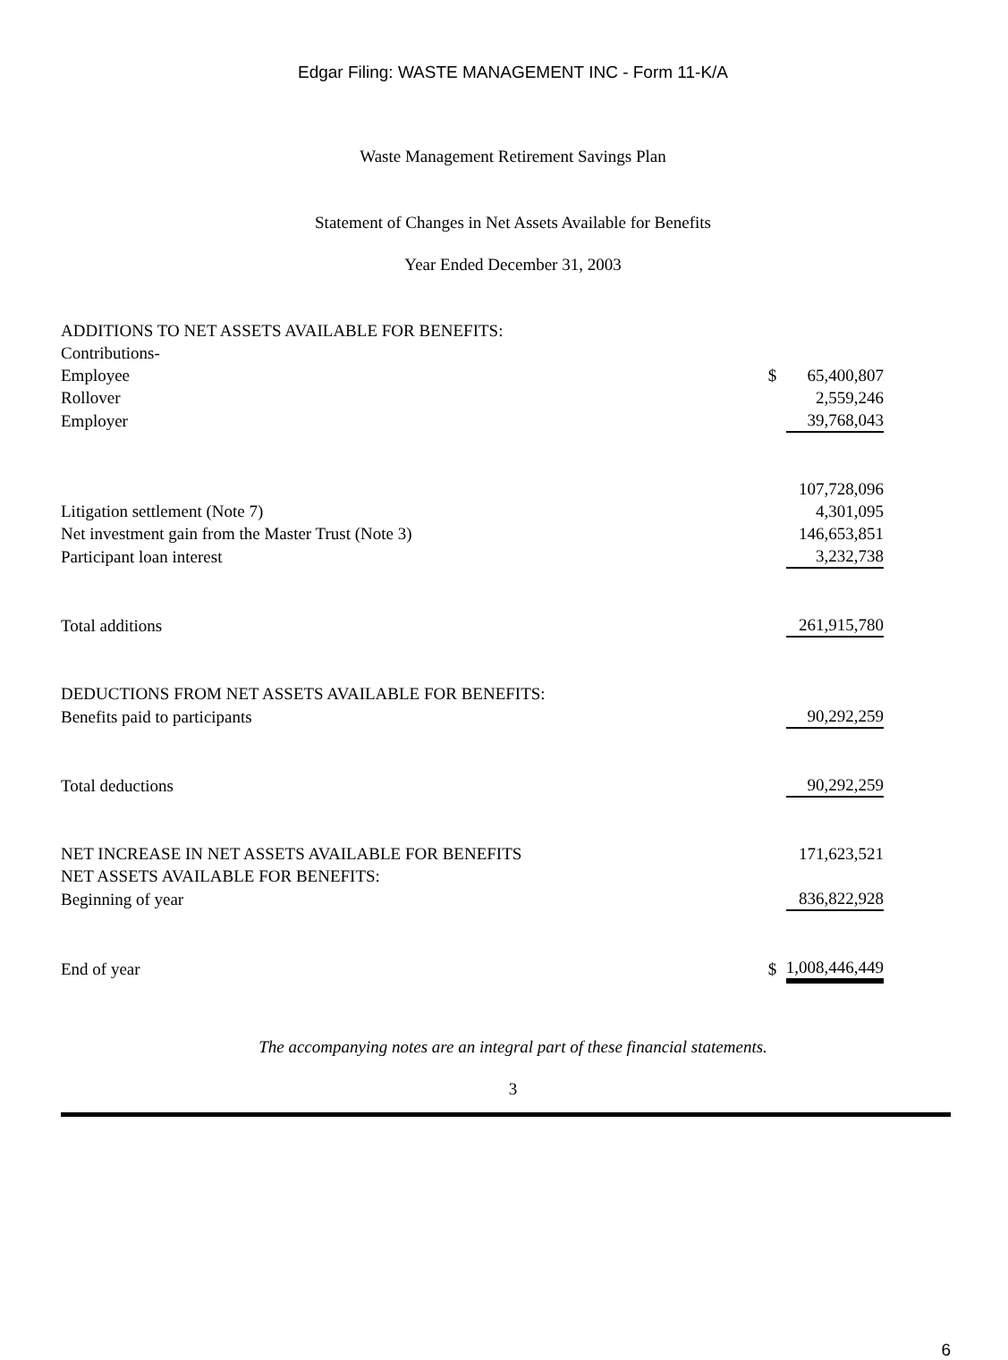Edgar Filing: WASTE MANAGEMENT INC - Form 11-K/A
Waste Management Retirement Savings Plan
Statement of Changes in Net Assets Available for Benefits
Year Ended December 31, 2003
| ADDITIONS TO NET ASSETS AVAILABLE FOR BENEFITS: | | |
| Contributions- | | |
| Employee | $ | 65,400,807 |
| Rollover | | 2,559,246 |
| Employer | | 39,768,043 |
| | | 107,728,096 |
| Litigation settlement (Note 7) | | 4,301,095 |
| Net investment gain from the Master Trust (Note 3) | | 146,653,851 |
| Participant loan interest | | 3,232,738 |
| Total additions | | 261,915,780 |
| DEDUCTIONS FROM NET ASSETS AVAILABLE FOR BENEFITS: | | |
| Benefits paid to participants | | 90,292,259 |
| Total deductions | | 90,292,259 |
| NET INCREASE IN NET ASSETS AVAILABLE FOR BENEFITS | | 171,623,521 |
| NET ASSETS AVAILABLE FOR BENEFITS: | | |
| Beginning of year | | 836,822,928 |
| End of year | $ | 1,008,446,449 |
The accompanying notes are an integral part of these financial statements.
3
6